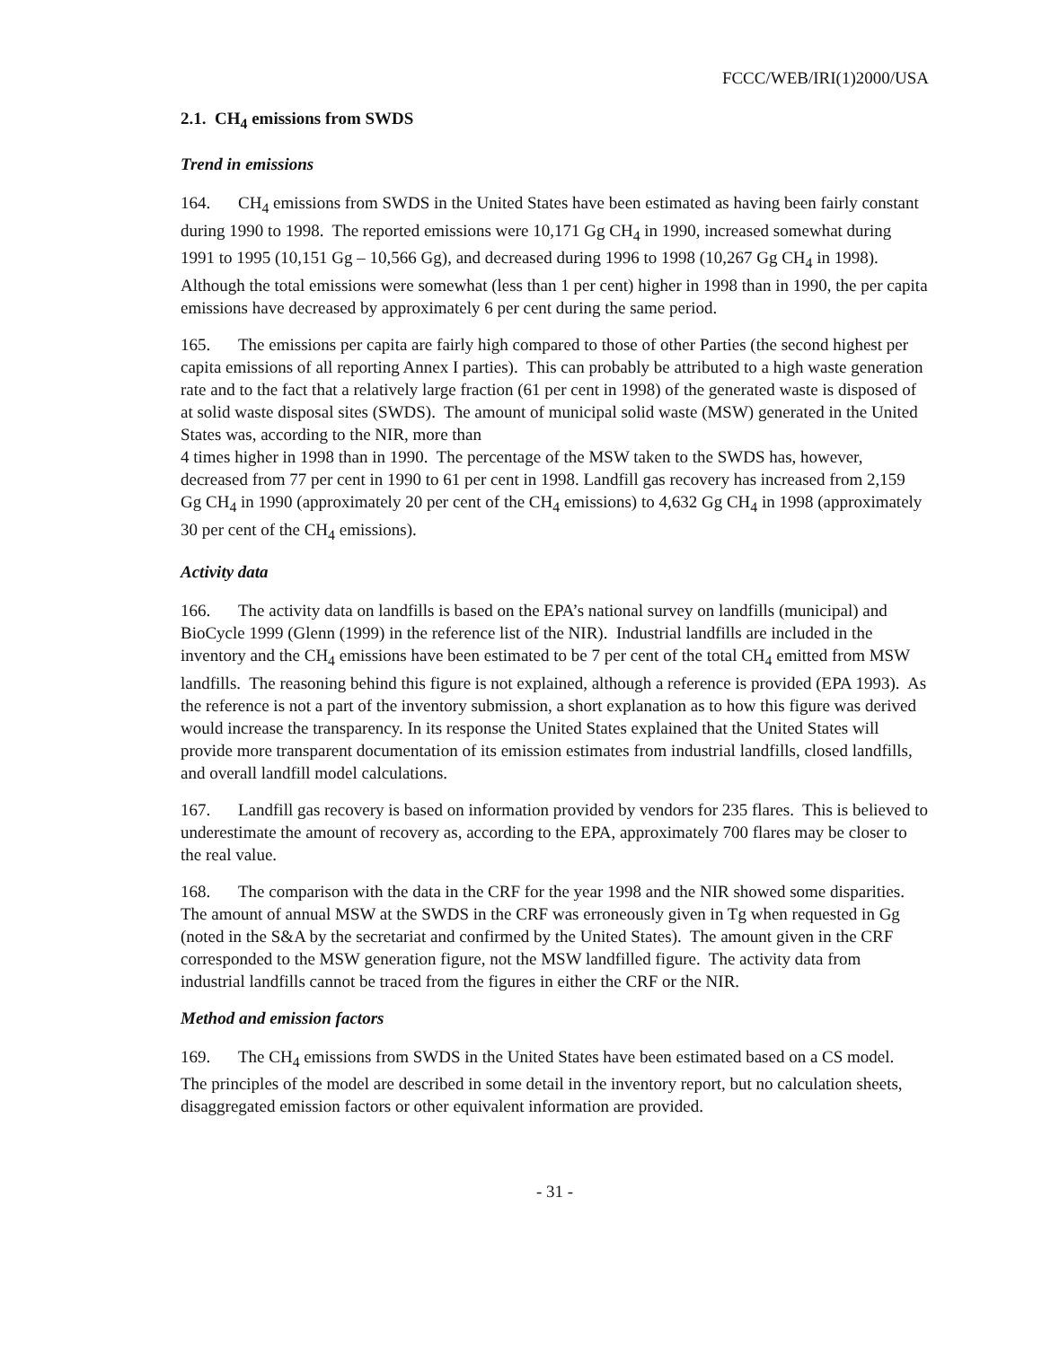FCCC/WEB/IRI(1)2000/USA
2.1. CH<sub>4</sub> emissions from SWDS
Trend in emissions
164. CH<sub>4</sub> emissions from SWDS in the United States have been estimated as having been fairly constant during 1990 to 1998. The reported emissions were 10,171 Gg CH<sub>4</sub> in 1990, increased somewhat during 1991 to 1995 (10,151 Gg – 10,566 Gg), and decreased during 1996 to 1998 (10,267 Gg CH<sub>4</sub> in 1998). Although the total emissions were somewhat (less than 1 per cent) higher in 1998 than in 1990, the per capita emissions have decreased by approximately 6 per cent during the same period.
165. The emissions per capita are fairly high compared to those of other Parties (the second highest per capita emissions of all reporting Annex I parties). This can probably be attributed to a high waste generation rate and to the fact that a relatively large fraction (61 per cent in 1998) of the generated waste is disposed of at solid waste disposal sites (SWDS). The amount of municipal solid waste (MSW) generated in the United States was, according to the NIR, more than
4 times higher in 1998 than in 1990. The percentage of the MSW taken to the SWDS has, however, decreased from 77 per cent in 1990 to 61 per cent in 1998. Landfill gas recovery has increased from 2,159 Gg CH<sub>4</sub> in 1990 (approximately 20 per cent of the CH<sub>4</sub> emissions) to 4,632 Gg CH<sub>4</sub> in 1998 (approximately 30 per cent of the CH<sub>4</sub> emissions).
Activity data
166. The activity data on landfills is based on the EPA’s national survey on landfills (municipal) and BioCycle 1999 (Glenn (1999) in the reference list of the NIR). Industrial landfills are included in the inventory and the CH<sub>4</sub> emissions have been estimated to be 7 per cent of the total CH<sub>4</sub> emitted from MSW landfills. The reasoning behind this figure is not explained, although a reference is provided (EPA 1993). As the reference is not a part of the inventory submission, a short explanation as to how this figure was derived would increase the transparency. In its response the United States explained that the United States will provide more transparent documentation of its emission estimates from industrial landfills, closed landfills, and overall landfill model calculations.
167. Landfill gas recovery is based on information provided by vendors for 235 flares. This is believed to underestimate the amount of recovery as, according to the EPA, approximately 700 flares may be closer to the real value.
168. The comparison with the data in the CRF for the year 1998 and the NIR showed some disparities. The amount of annual MSW at the SWDS in the CRF was erroneously given in Tg when requested in Gg (noted in the S&A by the secretariat and confirmed by the United States). The amount given in the CRF corresponded to the MSW generation figure, not the MSW landfilled figure. The activity data from industrial landfills cannot be traced from the figures in either the CRF or the NIR.
Method and emission factors
169. The CH<sub>4</sub> emissions from SWDS in the United States have been estimated based on a CS model. The principles of the model are described in some detail in the inventory report, but no calculation sheets, disaggregated emission factors or other equivalent information are provided.
- 31 -